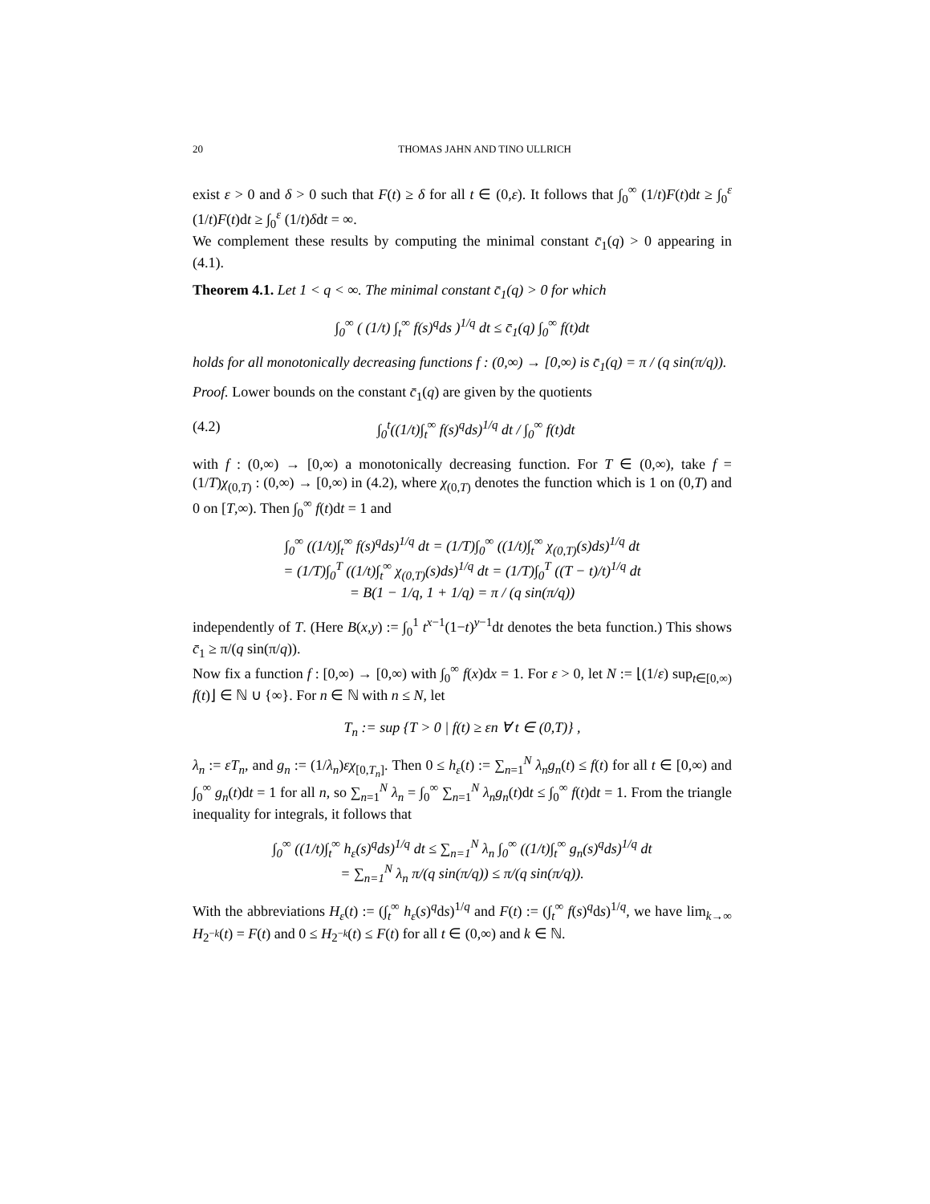20 THOMAS JAHN AND TINO ULLRICH
exist ε > 0 and δ > 0 such that F(t) ≥ δ for all t ∈ (0,ε). It follows that ∫<sub>0</sub><sup>∞</sup> (1/t)F(t)dt ≥ ∫<sub>0</sub><sup>ε</sup> (1/t)F(t)dt ≥ ∫<sub>0</sub><sup>ε</sup> (1/t)δdt = ∞.
We complement these results by computing the minimal constant c̄<sub>1</sub>(q) > 0 appearing in (4.1).
Theorem 4.1. Let 1 < q < ∞. The minimal constant c̄<sub>1</sub>(q) > 0 for which
∫<sub>0</sub><sup>∞</sup> ( (1/t) ∫<sub>t</sub><sup>∞</sup> f(s)<sup>q</sup>ds )<sup>1/q</sup> dt ≤ c̄<sub>1</sub>(q) ∫<sub>0</sub><sup>∞</sup> f(t)dt
holds for all monotonically decreasing functions f : (0,∞) → [0,∞) is c̄<sub>1</sub>(q) = π / (q sin(π/q)).
Proof. Lower bounds on the constant c̄<sub>1</sub>(q) are given by the quotients
(4.2) ∫<sub>0</sub><sup>t</sup>((1/t)∫<sub>t</sub><sup>∞</sup> f(s)<sup>q</sup>ds)<sup>1/q</sup> dt / ∫<sub>0</sub><sup>∞</sup> f(t)dt
with f : (0,∞) → [0,∞) a monotonically decreasing function. For T ∈ (0,∞), take f = (1/T)χ<sub>(0,T)</sub> : (0,∞) → [0,∞) in (4.2), where χ<sub>(0,T)</sub> denotes the function which is 1 on (0,T) and 0 on [T,∞). Then ∫<sub>0</sub><sup>∞</sup> f(t)dt = 1 and
∫<sub>0</sub><sup>∞</sup> ((1/t)∫<sub>t</sub><sup>∞</sup> f(s)<sup>q</sup>ds)<sup>1/q</sup> dt = (1/T)∫<sub>0</sub><sup>∞</sup> ((1/t)∫<sub>t</sub><sup>∞</sup> χ<sub>(0,T)</sub>(s)ds)<sup>1/q</sup> dt
= (1/T)∫<sub>0</sub><sup>T</sup> ((1/t)∫<sub>t</sub><sup>∞</sup> χ<sub>(0,T)</sub>(s)ds)<sup>1/q</sup> dt = (1/T)∫<sub>0</sub><sup>T</sup> ((T − t)/t)<sup>1/q</sup> dt
= B(1 − 1/q, 1 + 1/q) = π / (q sin(π/q))
independently of T. (Here B(x,y) := ∫<sub>0</sub><sup>1</sup> t<sup>x−1</sup>(1−t)<sup>y−1</sup>dt denotes the beta function.) This shows c̄<sub>1</sub> ≥ π/(q sin(π/q)).
Now fix a function f : [0,∞) → [0,∞) with ∫<sub>0</sub><sup>∞</sup> f(x)dx = 1. For ε > 0, let N := ⌊(1/ε) sup<sub>t∈[0,∞)</sub> f(t)⌋ ∈ ℕ ∪ {∞}. For n ∈ ℕ with n ≤ N, let
T<sub>n</sub> := sup {T > 0 | f(t) ≥ εn ∀ t ∈ (0,T)} ,
λ<sub>n</sub> := εT<sub>n</sub>, and g<sub>n</sub> := (1/λ<sub>n</sub>)εχ<sub>[0,T<sub>n</sub>]</sub>. Then 0 ≤ h<sub>ε</sub>(t) := ∑<sub>n=1</sub><sup>N</sup> λ<sub>n</sub>g<sub>n</sub>(t) ≤ f(t) for all t ∈ [0,∞) and ∫<sub>0</sub><sup>∞</sup> g<sub>n</sub>(t)dt = 1 for all n, so ∑<sub>n=1</sub><sup>N</sup> λ<sub>n</sub> = ∫<sub>0</sub><sup>∞</sup> ∑<sub>n=1</sub><sup>N</sup> λ<sub>n</sub>g<sub>n</sub>(t)dt ≤ ∫<sub>0</sub><sup>∞</sup> f(t)dt = 1. From the triangle inequality for integrals, it follows that
∫<sub>0</sub><sup>∞</sup> ((1/t)∫<sub>t</sub><sup>∞</sup> h<sub>ε</sub>(s)<sup>q</sup>ds)<sup>1/q</sup> dt ≤ ∑<sub>n=1</sub><sup>N</sup> λ<sub>n</sub> ∫<sub>0</sub><sup>∞</sup> ((1/t)∫<sub>t</sub><sup>∞</sup> g<sub>n</sub>(s)<sup>q</sup>ds)<sup>1/q</sup> dt
= ∑<sub>n=1</sub><sup>N</sup> λ<sub>n</sub> π/(q sin(π/q)) ≤ π/(q sin(π/q)).
With the abbreviations H<sub>ε</sub>(t) := (∫<sub>t</sub><sup>∞</sup> h<sub>ε</sub>(s)<sup>q</sup>ds)<sup>1/q</sup> and F(t) := (∫<sub>t</sub><sup>∞</sup> f(s)<sup>q</sup>ds)<sup>1/q</sup>, we have lim<sub>k→∞</sub> H<sub>2<sup>−k</sup></sub>(t) = F(t) and 0 ≤ H<sub>2<sup>−k</sup></sub>(t) ≤ F(t) for all t ∈ (0,∞) and k ∈ ℕ.